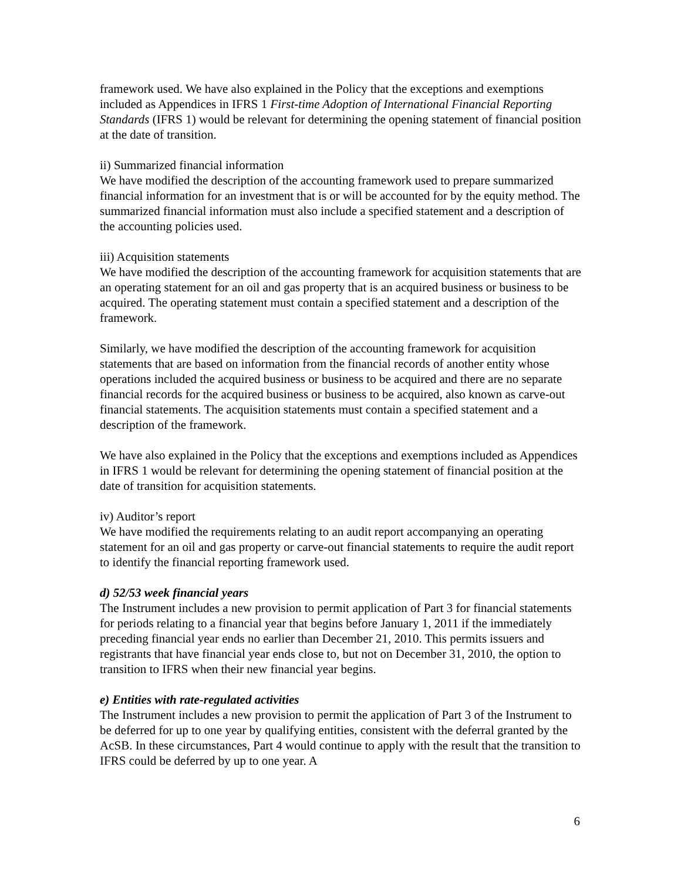framework used. We have also explained in the Policy that the exceptions and exemptions included as Appendices in IFRS 1 First-time Adoption of International Financial Reporting Standards (IFRS 1) would be relevant for determining the opening statement of financial position at the date of transition.
ii) Summarized financial information
We have modified the description of the accounting framework used to prepare summarized financial information for an investment that is or will be accounted for by the equity method. The summarized financial information must also include a specified statement and a description of the accounting policies used.
iii) Acquisition statements
We have modified the description of the accounting framework for acquisition statements that are an operating statement for an oil and gas property that is an acquired business or business to be acquired. The operating statement must contain a specified statement and a description of the framework.
Similarly, we have modified the description of the accounting framework for acquisition statements that are based on information from the financial records of another entity whose operations included the acquired business or business to be acquired and there are no separate financial records for the acquired business or business to be acquired, also known as carve-out financial statements. The acquisition statements must contain a specified statement and a description of the framework.
We have also explained in the Policy that the exceptions and exemptions included as Appendices in IFRS 1 would be relevant for determining the opening statement of financial position at the date of transition for acquisition statements.
iv) Auditor’s report
We have modified the requirements relating to an audit report accompanying an operating statement for an oil and gas property or carve-out financial statements to require the audit report to identify the financial reporting framework used.
d) 52/53 week financial years
The Instrument includes a new provision to permit application of Part 3 for financial statements for periods relating to a financial year that begins before January 1, 2011 if the immediately preceding financial year ends no earlier than December 21, 2010. This permits issuers and registrants that have financial year ends close to, but not on December 31, 2010, the option to transition to IFRS when their new financial year begins.
e) Entities with rate-regulated activities
The Instrument includes a new provision to permit the application of Part 3 of the Instrument to be deferred for up to one year by qualifying entities, consistent with the deferral granted by the AcSB. In these circumstances, Part 4 would continue to apply with the result that the transition to IFRS could be deferred by up to one year. A
6